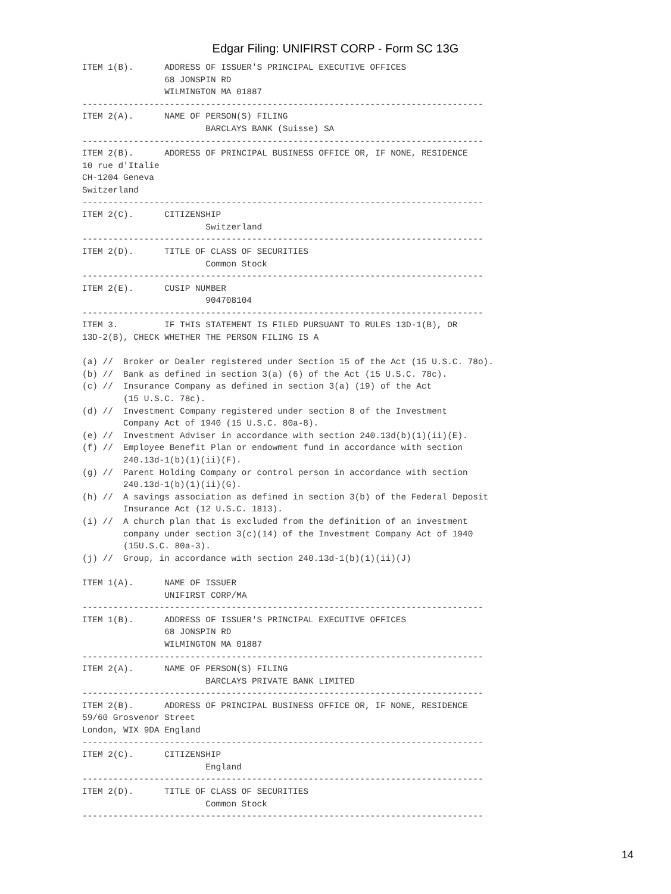Edgar Filing: UNIFIRST CORP - Form SC 13G
ITEM 1(B).      ADDRESS OF ISSUER'S PRINCIPAL EXECUTIVE OFFICES
                68 JONSPIN RD
                WILMINGTON MA 01887
------------------------------------------------------------------------------
ITEM 2(A).      NAME OF PERSON(S) FILING
                        BARCLAYS BANK (Suisse) SA
------------------------------------------------------------------------------
ITEM 2(B).      ADDRESS OF PRINCIPAL BUSINESS OFFICE OR, IF NONE, RESIDENCE
10 rue d'Italie
CH-1204 Geneva
Switzerland
------------------------------------------------------------------------------
ITEM 2(C).      CITIZENSHIP
                        Switzerland
------------------------------------------------------------------------------
ITEM 2(D).      TITLE OF CLASS OF SECURITIES
                        Common Stock
------------------------------------------------------------------------------
ITEM 2(E).      CUSIP NUMBER
                        904708104
------------------------------------------------------------------------------
ITEM 3.         IF THIS STATEMENT IS FILED PURSUANT TO RULES 13D-1(B), OR
13D-2(B), CHECK WHETHER THE PERSON FILING IS A

(a) //  Broker or Dealer registered under Section 15 of the Act (15 U.S.C. 78o).
(b) //  Bank as defined in section 3(a) (6) of the Act (15 U.S.C. 78c).
(c) //  Insurance Company as defined in section 3(a) (19) of the Act
        (15 U.S.C. 78c).
(d) //  Investment Company registered under section 8 of the Investment
        Company Act of 1940 (15 U.S.C. 80a-8).
(e) //  Investment Adviser in accordance with section 240.13d(b)(1)(ii)(E).
(f) //  Employee Benefit Plan or endowment fund in accordance with section
        240.13d-1(b)(1)(ii)(F).
(g) //  Parent Holding Company or control person in accordance with section
        240.13d-1(b)(1)(ii)(G).
(h) //  A savings association as defined in section 3(b) of the Federal Deposit
        Insurance Act (12 U.S.C. 1813).
(i) //  A church plan that is excluded from the definition of an investment
        company under section 3(c)(14) of the Investment Company Act of 1940
        (15U.S.C. 80a-3).
(j) //  Group, in accordance with section 240.13d-1(b)(1)(ii)(J)

ITEM 1(A).      NAME OF ISSUER
                UNIFIRST CORP/MA
------------------------------------------------------------------------------
ITEM 1(B).      ADDRESS OF ISSUER'S PRINCIPAL EXECUTIVE OFFICES
                68 JONSPIN RD
                WILMINGTON MA 01887
------------------------------------------------------------------------------
ITEM 2(A).      NAME OF PERSON(S) FILING
                        BARCLAYS PRIVATE BANK LIMITED
------------------------------------------------------------------------------
ITEM 2(B).      ADDRESS OF PRINCIPAL BUSINESS OFFICE OR, IF NONE, RESIDENCE
59/60 Grosvenor Street
London, WIX 9DA England
------------------------------------------------------------------------------
ITEM 2(C).      CITIZENSHIP
                        England
------------------------------------------------------------------------------
ITEM 2(D).      TITLE OF CLASS OF SECURITIES
                        Common Stock
------------------------------------------------------------------------------
14